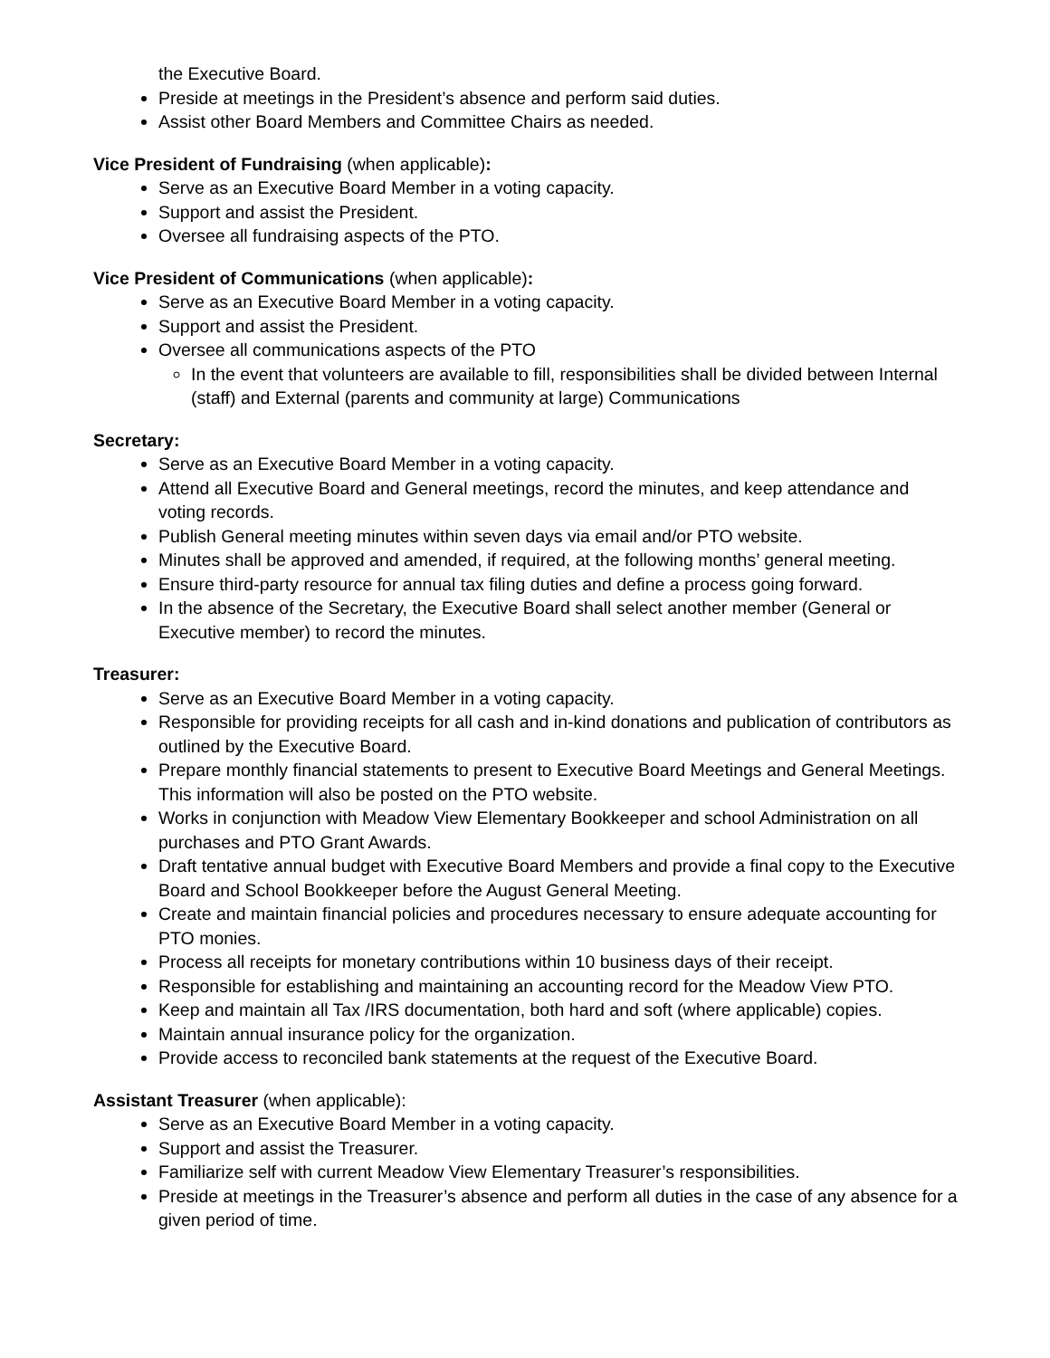the Executive Board.
Preside at meetings in the President’s absence and perform said duties.
Assist other Board Members and Committee Chairs as needed.
Vice President of Fundraising (when applicable):
Serve as an Executive Board Member in a voting capacity.
Support and assist the President.
Oversee all fundraising aspects of the PTO.
Vice President of Communications (when applicable):
Serve as an Executive Board Member in a voting capacity.
Support and assist the President.
Oversee all communications aspects of the PTO
In the event that volunteers are available to fill, responsibilities shall be divided between Internal (staff) and External (parents and community at large) Communications
Secretary:
Serve as an Executive Board Member in a voting capacity.
Attend all Executive Board and General meetings, record the minutes, and keep attendance and voting records.
Publish General meeting minutes within seven days via email and/or PTO website.
Minutes shall be approved and amended, if required, at the following months’ general meeting.
Ensure third-party resource for annual tax filing duties and define a process going forward.
In the absence of the Secretary, the Executive Board shall select another member (General or Executive member) to record the minutes.
Treasurer:
Serve as an Executive Board Member in a voting capacity.
Responsible for providing receipts for all cash and in-kind donations and publication of contributors as outlined by the Executive Board.
Prepare monthly financial statements to present to Executive Board Meetings and General Meetings. This information will also be posted on the PTO website.
Works in conjunction with Meadow View Elementary Bookkeeper and school Administration on all purchases and PTO Grant Awards.
Draft tentative annual budget with Executive Board Members and provide a final copy to the Executive Board and School Bookkeeper before the August General Meeting.
Create and maintain financial policies and procedures necessary to ensure adequate accounting for PTO monies.
Process all receipts for monetary contributions within 10 business days of their receipt.
Responsible for establishing and maintaining an accounting record for the Meadow View PTO.
Keep and maintain all Tax /IRS documentation, both hard and soft (where applicable) copies.
Maintain annual insurance policy for the organization.
Provide access to reconciled bank statements at the request of the Executive Board.
Assistant Treasurer (when applicable):
Serve as an Executive Board Member in a voting capacity.
Support and assist the Treasurer.
Familiarize self with current Meadow View Elementary Treasurer’s responsibilities.
Preside at meetings in the Treasurer’s absence and perform all duties in the case of any absence for a given period of time.